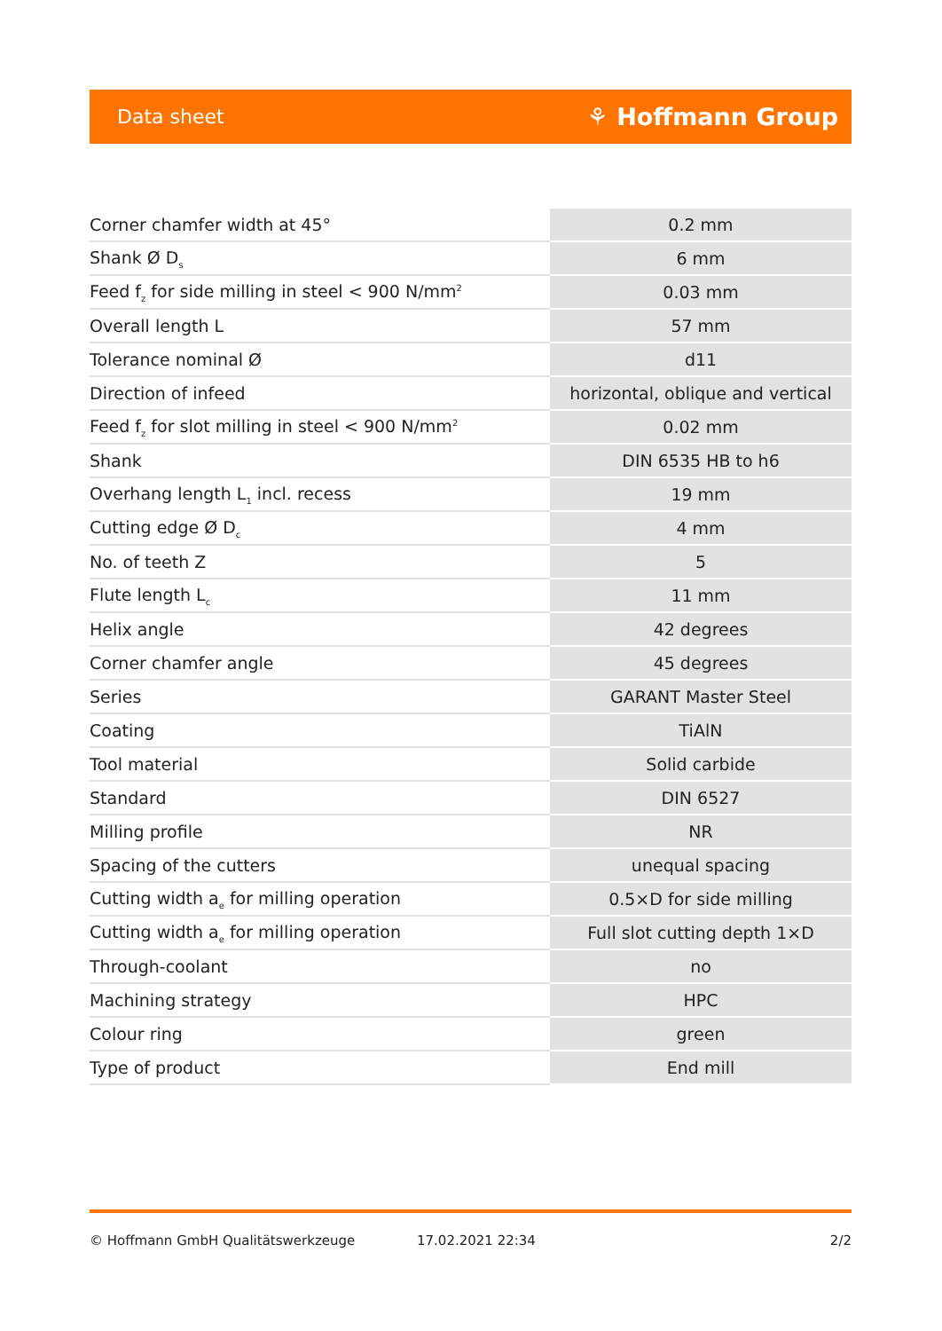Data sheet ⚘ Hoffmann Group
| Corner chamfer width at 45° | 0.2 mm |
| Shank Ø D<sub>s</sub> | 6 mm |
| Feed f<sub>z</sub> for side milling in steel < 900 N/mm<sup>2</sup> | 0.03 mm |
| Overall length L | 57 mm |
| Tolerance nominal Ø | d11 |
| Direction of infeed | horizontal, oblique and vertical |
| Feed f<sub>z</sub> for slot milling in steel < 900 N/mm<sup>2</sup> | 0.02 mm |
| Shank | DIN 6535 HB to h6 |
| Overhang length L<sub>1</sub> incl. recess | 19 mm |
| Cutting edge Ø D<sub>c</sub> | 4 mm |
| No. of teeth Z | 5 |
| Flute length L<sub>c</sub> | 11 mm |
| Helix angle | 42 degrees |
| Corner chamfer angle | 45 degrees |
| Series | GARANT Master Steel |
| Coating | TiAlN |
| Tool material | Solid carbide |
| Standard | DIN 6527 |
| Milling profile | NR |
| Spacing of the cutters | unequal spacing |
| Cutting width a<sub>e</sub> for milling operation | 0.5×D for side milling |
| Cutting width a<sub>e</sub> for milling operation | Full slot cutting depth 1×D |
| Through-coolant | no |
| Machining strategy | HPC |
| Colour ring | green |
| Type of product | End mill |
© Hoffmann GmbH Qualitätswerkzeuge 17.02.2021 22:34 2/2